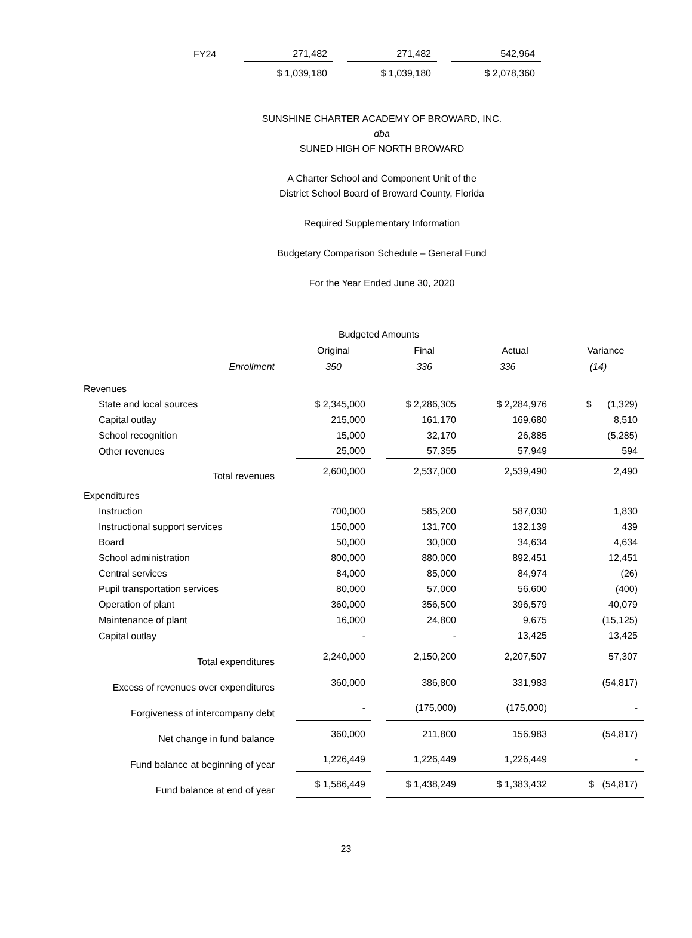| FY24 | 271,482 | 271,482 | 542,964 |
| | $ 1,039,180 | $ 1,039,180 | $ 2,078,360 |
SUNSHINE CHARTER ACADEMY OF BROWARD, INC.
dba
SUNED HIGH OF NORTH BROWARD
A Charter School and Component Unit of the
District School Board of Broward County, Florida
Required Supplementary Information
Budgetary Comparison Schedule – General Fund
For the Year Ended June 30, 2020
| | Budgeted Amounts | | | | |
| | Original | | Final | Actual | Variance |
| Enrollment | 350 | | 336 | 336 | (14) |
| Revenues | | | | | |
| State and local sources | $ 2,345,000 | | $ 2,286,305 | $ 2,284,976 | $ (1,329) |
| Capital outlay | 215,000 | | 161,170 | 169,680 | 8,510 |
| School recognition | 15,000 | | 32,170 | 26,885 | (5,285) |
| Other revenues | 25,000 | | 57,355 | 57,949 | 594 |
| Total revenues | 2,600,000 | | 2,537,000 | 2,539,490 | 2,490 |
| Expenditures | | | | | |
| Instruction | 700,000 | | 585,200 | 587,030 | 1,830 |
| Instructional support services | 150,000 | | 131,700 | 132,139 | 439 |
| Board | 50,000 | | 30,000 | 34,634 | 4,634 |
| School administration | 800,000 | | 880,000 | 892,451 | 12,451 |
| Central services | 84,000 | | 85,000 | 84,974 | (26) |
| Pupil transportation services | 80,000 | | 57,000 | 56,600 | (400) |
| Operation of plant | 360,000 | | 356,500 | 396,579 | 40,079 |
| Maintenance of plant | 16,000 | | 24,800 | 9,675 | (15,125) |
| Capital outlay | - | | - | 13,425 | 13,425 |
| Total expenditures | 2,240,000 | | 2,150,200 | 2,207,507 | 57,307 |
| Excess of revenues over expenditures | 360,000 | | 386,800 | 331,983 | (54,817) |
| Forgiveness of intercompany debt | - | | (175,000) | (175,000) | - |
| Net change in fund balance | 360,000 | | 211,800 | 156,983 | (54,817) |
| Fund balance at beginning of year | 1,226,449 | | 1,226,449 | 1,226,449 | - |
| Fund balance at end of year | $ 1,586,449 | | $ 1,438,249 | $ 1,383,432 | $ (54,817) |
23